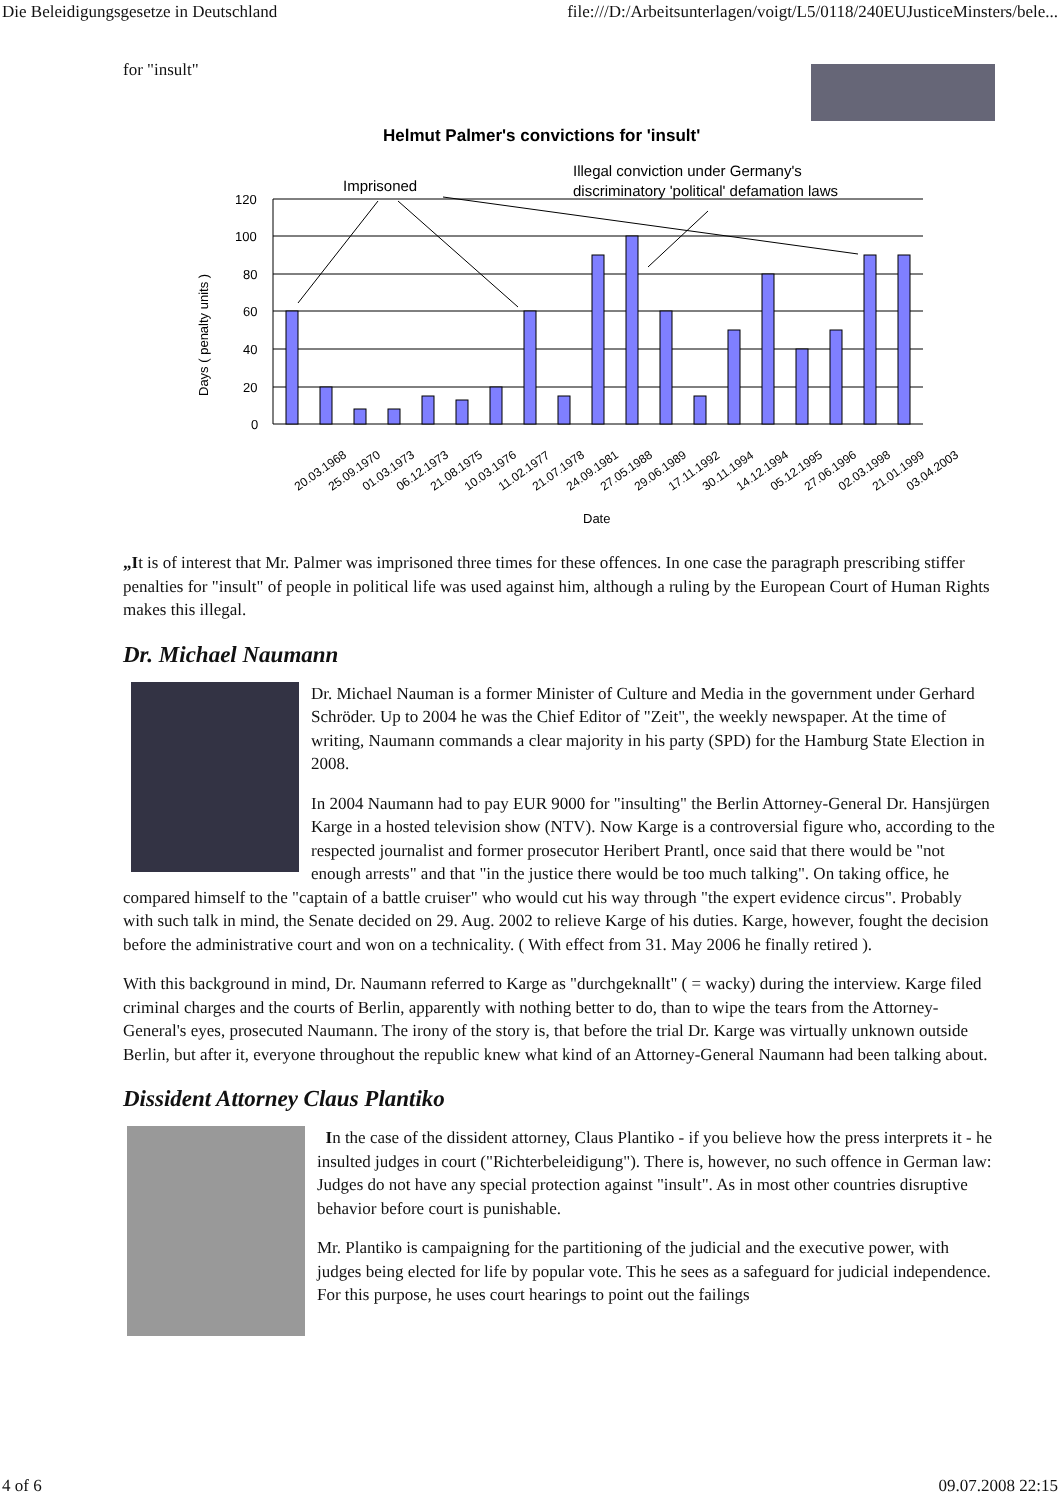Die Beleidigungsgesetze in Deutschland file:///D:/Arbeitsunterlagen/voigt/L5/0118/240EUJusticeMinsters/bele...
for "insult"
Helmut Palmer's convictions for 'insult'
120
100
80
60
40
20
0
Days ( penalty units )
Imprisoned
Illegal conviction under Germany's
discriminatory 'political' defamation laws
20.03.1968
25.09.1970
01.03.1973
06.12.1973
21.08.1975
10.03.1976
11.02.1977
21.07.1978
24.09.1981
27.05.1988
29.06.1989
17.11.1992
30.11.1994
14.12.1994
05.12.1995
27.06.1996
02.03.1998
21.01.1999
03.04.2003
Date
„It is of interest that Mr. Palmer was imprisoned three times for these offences. In one case the paragraph prescribing stiffer penalties for "insult" of people in political life was used against him, although a ruling by the European Court of Human Rights makes this illegal.
Dr. Michael Naumann
Dr. Michael Nauman is a former Minister of Culture and Media in the government under Gerhard Schröder. Up to 2004 he was the Chief Editor of "Zeit", the weekly newspaper. At the time of writing, Naumann commands a clear majority in his party (SPD) for the Hamburg State Election in 2008.
In 2004 Naumann had to pay EUR 9000 for "insulting" the Berlin Attorney-General Dr. Hansjürgen Karge in a hosted television show (NTV). Now Karge is a controversial figure who, according to the respected journalist and former prosecutor Heribert Prantl, once said that there would be "not enough arrests" and that "in the justice there would be too much talking". On taking office, he compared himself to the "captain of a battle cruiser" who would cut his way through "the expert evidence circus". Probably with such talk in mind, the Senate decided on 29. Aug. 2002 to relieve Karge of his duties. Karge, however, fought the decision before the administrative court and won on a technicality. ( With effect from 31. May 2006 he finally retired ).
With this background in mind, Dr. Naumann referred to Karge as "durchgeknallt" ( = wacky) during the interview. Karge filed criminal charges and the courts of Berlin, apparently with nothing better to do, than to wipe the tears from the Attorney-General's eyes, prosecuted Naumann. The irony of the story is, that before the trial Dr. Karge was virtually unknown outside Berlin, but after it, everyone throughout the republic knew what kind of an Attorney-General Naumann had been talking about.
Dissident Attorney Claus Plantiko
In the case of the dissident attorney, Claus Plantiko - if you believe how the press interprets it - he insulted judges in court ("Richterbeleidigung"). There is, however, no such offence in German law: Judges do not have any special protection against "insult". As in most other countries disruptive behavior before court is punishable.
Mr. Plantiko is campaigning for the partitioning of the judicial and the executive power, with judges being elected for life by popular vote. This he sees as a safeguard for judicial independence. For this purpose, he uses court hearings to point out the failings
4 of 6 09.07.2008 22:15